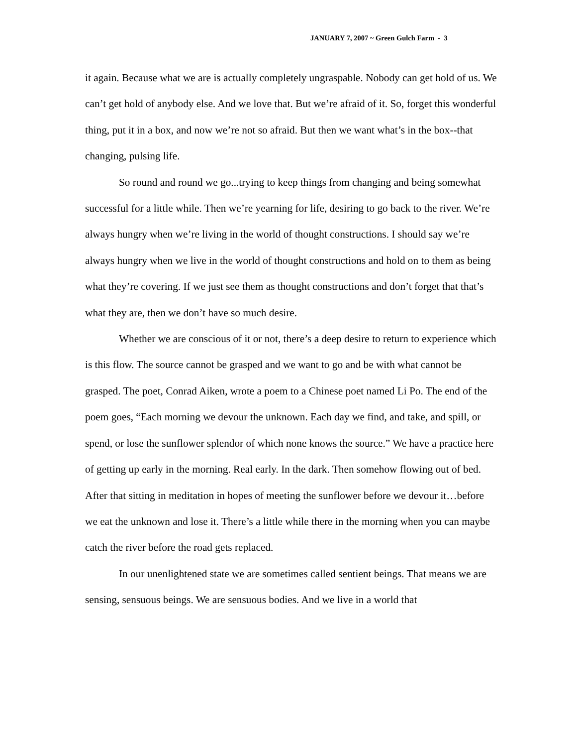JANUARY 7, 2007 ~ Green Gulch Farm - 3
it again. Because what we are is actually completely ungraspable. Nobody can get hold of us. We can’t get hold of anybody else. And we love that. But we’re afraid of it. So, forget this wonderful thing, put it in a box, and now we’re not so afraid. But then we want what’s in the box--that changing, pulsing life.
So round and round we go...trying to keep things from changing and being somewhat successful for a little while. Then we’re yearning for life, desiring to go back to the river. We’re always hungry when we’re living in the world of thought constructions. I should say we’re always hungry when we live in the world of thought constructions and hold on to them as being what they’re covering. If we just see them as thought constructions and don’t forget that that’s what they are, then we don’t have so much desire.
Whether we are conscious of it or not, there’s a deep desire to return to experience which is this flow. The source cannot be grasped and we want to go and be with what cannot be grasped. The poet, Conrad Aiken, wrote a poem to a Chinese poet named Li Po. The end of the poem goes, “Each morning we devour the unknown. Each day we find, and take, and spill, or spend, or lose the sunflower splendor of which none knows the source.” We have a practice here of getting up early in the morning. Real early. In the dark. Then somehow flowing out of bed. After that sitting in meditation in hopes of meeting the sunflower before we devour it…before we eat the unknown and lose it. There’s a little while there in the morning when you can maybe catch the river before the road gets replaced.
In our unenlightened state we are sometimes called sentient beings. That means we are sensing, sensuous beings. We are sensuous bodies. And we live in a world that